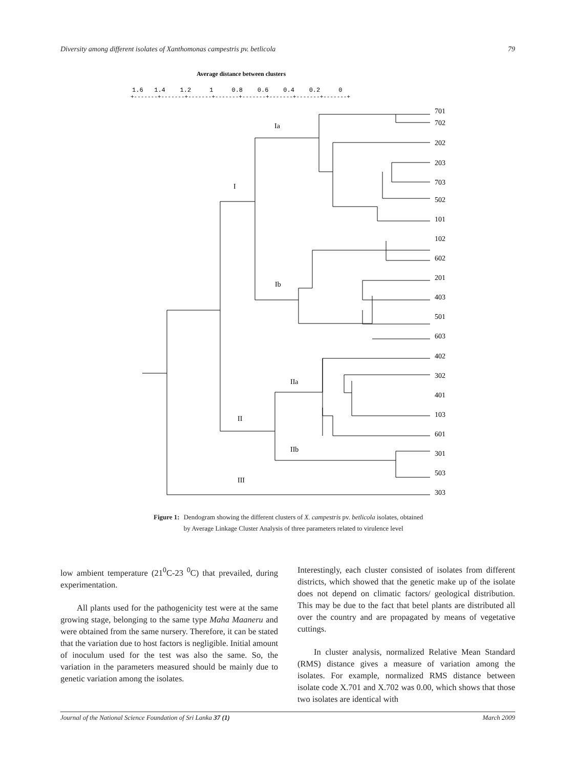Diversity among different isolates of Xanthomonas campestris pv. betlicola 79
Average distance between clusters
1.6 1.4 1.2 1 0.8 0.6 0.4 0.2 0
+-------+-------+-------+-------+-------+-------+-------+-------+
701
702
202
203
703
502
101
102
602
201
403
501
603
402
302
401
103
601
301
503
303
Ia
I
Ib
IIa
II
IIb
III
Figure 1: Dendogram showing the different clusters of X. campestris pv. betlicola isolates, obtained by Average Linkage Cluster Analysis of three parameters related to virulence level
low ambient temperature (21<sup>0</sup>C-23 <sup>0</sup>C) that prevailed, during experimentation.
All plants used for the pathogenicity test were at the same growing stage, belonging to the same type Maha Maaneru and were obtained from the same nursery. Therefore, it can be stated that the variation due to host factors is negligible. Initial amount of inoculum used for the test was also the same. So, the variation in the parameters measured should be mainly due to genetic variation among the isolates.
Interestingly, each cluster consisted of isolates from different districts, which showed that the genetic make up of the isolate does not depend on climatic factors/ geological distribution. This may be due to the fact that betel plants are distributed all over the country and are propagated by means of vegetative cuttings.
In cluster analysis, normalized Relative Mean Standard (RMS) distance gives a measure of variation among the isolates. For example, normalized RMS distance between isolate code X.701 and X.702 was 0.00, which shows that those two isolates are identical with
Journal of the National Science Foundation of Sri Lanka 37 (1) March 2009